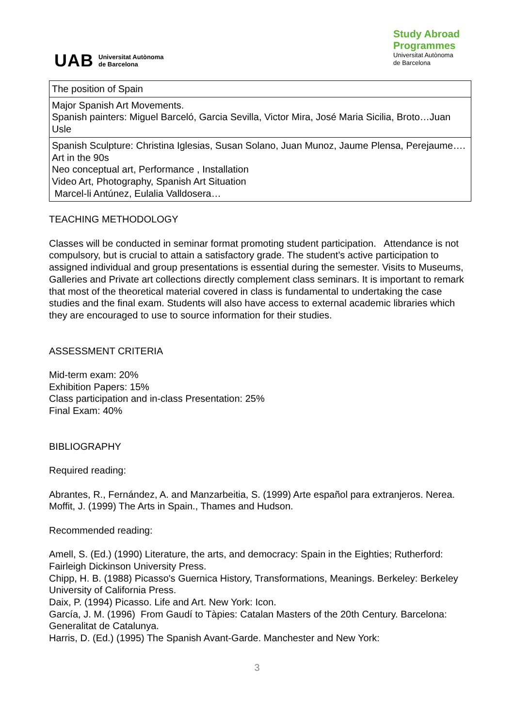UAB Universitat Autònoma
de Barcelona
Study Abroad
Programmes
Universitat Autònoma
de Barcelona
| The position of Spain |
| Major Spanish Art Movements. Spanish painters: Miguel Barceló, Garcia Sevilla, Victor Mira, José Maria Sicilia, Broto…Juan Usle |
| Spanish Sculpture: Christina Iglesias, Susan Solano, Juan Munoz, Jaume Plensa, Perejaume…. Art in the 90s Neo conceptual art, Performance , Installation Video Art, Photography, Spanish Art Situation Marcel-li Antúnez, Eulalia Valldosera… |
TEACHING METHODOLOGY
Classes will be conducted in seminar format promoting student participation. Attendance is not compulsory, but is crucial to attain a satisfactory grade. The student’s active participation to assigned individual and group presentations is essential during the semester. Visits to Museums, Galleries and Private art collections directly complement class seminars. It is important to remark that most of the theoretical material covered in class is fundamental to undertaking the case studies and the final exam. Students will also have access to external academic libraries which they are encouraged to use to source information for their studies.
ASSESSMENT CRITERIA
Mid-term exam: 20%
Exhibition Papers: 15%
Class participation and in-class Presentation: 25%
Final Exam: 40%
BIBLIOGRAPHY
Required reading:
Abrantes, R., Fernández, A. and Manzarbeitia, S. (1999) Arte español para extranjeros. Nerea.
Moffit, J. (1999) The Arts in Spain., Thames and Hudson.
Recommended reading:
Amell, S. (Ed.) (1990) Literature, the arts, and democracy: Spain in the Eighties; Rutherford: Fairleigh Dickinson University Press.
Chipp, H. B. (1988) Picasso's Guernica History, Transformations, Meanings. Berkeley: Berkeley University of California Press.
Daix, P. (1994) Picasso. Life and Art. New York: Icon.
García, J. M. (1996) From Gaudí to Tàpies: Catalan Masters of the 20th Century. Barcelona: Generalitat de Catalunya.
Harris, D. (Ed.) (1995) The Spanish Avant-Garde. Manchester and New York:
3